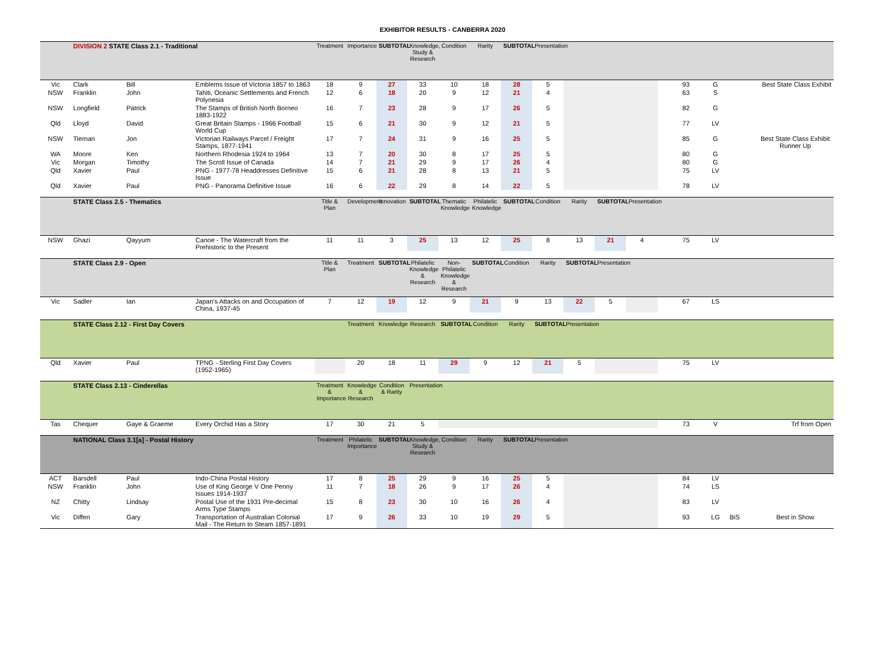EXHIBITOR RESULTS - CANBERRA 2020
| | DIVISION 2 STATE Class 2.1 - Traditional | | | Treatment | Importance | SUBTOTAL | Knowledge, Study & Research | Condition | Rarity | SUBTOTAL | Presentation | | | | | | | | |
| Vic | Clark | Bill | Emblems Issue of Victoria 1857 to 1863 | 18 | 9 | 27 | 33 | 10 | 18 | 28 | 5 | | | | | 93 | G | | Best State Class Exhibit |
| NSW | Franklin | John | Tahiti, Oceanic Settlements and French Polynesia | 12 | 6 | 18 | 20 | 9 | 12 | 21 | 4 | | | | | 63 | S | | |
| NSW | Longfield | Patrick | The Stamps of British North Borneo 1883-1922 | 16 | 7 | 23 | 28 | 9 | 17 | 26 | 5 | | | | | 82 | G | | |
| Qld | Lloyd | David | Great Britain Stamps - 1966 Football World Cup | 15 | 6 | 21 | 30 | 9 | 12 | 21 | 5 | | | | | 77 | LV | | |
| NSW | Tiernan | Jon | Victorian Railways Parcel / Freight Stamps, 1877-1941 | 17 | 7 | 24 | 31 | 9 | 16 | 25 | 5 | | | | | 85 | G | | Best State Class Exhibit Runner Up |
| WA | Moore | Ken | Northern Rhodesia 1924 to 1964 | 13 | 7 | 20 | 30 | 8 | 17 | 25 | 5 | | | | | 80 | G | | |
| Vic | Morgan | Timothy | The Scroll Issue of Canada | 14 | 7 | 21 | 29 | 9 | 17 | 26 | 4 | | | | | 80 | G | | |
| Qld | Xavier | Paul | PNG - 1977-78 Headdresses Definitive Issue | 15 | 6 | 21 | 28 | 8 | 13 | 21 | 5 | | | | | 75 | LV | | |
| Qld | Xavier | Paul | PNG - Panorama Definitive Issue | 16 | 6 | 22 | 29 | 8 | 14 | 22 | 5 | | | | | 78 | LV | | |
| | STATE Class 2.5 - Thematics | | | Title & Plan | Development | Innovation | SUBTOTAL | Thematic Knowledge | Philatelic Knowledge | SUBTOTAL | Condition | Rarity | SUBTOTAL | Presentation | | | | | |
| NSW | Ghazi | Qayyum | Canoe - The Watercraft from the Prehistoric to the Present | 11 | 11 | 3 | 25 | 13 | 12 | 25 | 8 | 13 | 21 | 4 | | 75 | LV | | |
| | STATE Class 2.9 - Open | | | Title & Plan | Treatment | SUBTOTAL | Philatelic Knowledge & Research | Non-Philatelic Knowledge & Research | SUBTOTAL | Condition | Rarity | SUBTOTAL | Presentation | | | | | | |
| Vic | Sadler | Ian | Japan's Attacks on and Occupation of China, 1937-45 | 7 | 12 | 19 | 12 | 9 | 21 | 9 | 13 | 22 | 5 | | | 67 | LS | | |
| | STATE Class 2.12 - First Day Covers | | | | Treatment | Knowledge | Research | SUBTOTAL | Condition | Rarity | SUBTOTAL | Presentation | | | | | | | |
| Qld | Xavier | Paul | TPNG - Sterling First Day Covers (1952-1965) | | 20 | 18 | 11 | 29 | 9 | 12 | 21 | 5 | | | | 75 | LV | | |
| | STATE Class 2.13 - Cinderellas | | | Treatment & Importance | Knowledge & Research | Condition & Rarity | Presentation | | | | | | | | | | | | |
| Tas | Chequer | Gaye & Graeme | Every Orchid Has a Story | 17 | 30 | 21 | 5 | | | | | | | | | 73 | V | | Trf from Open |
| | NATIONAL Class 3.1[a] - Postal History | | | Treatment | Philatelic Importance | SUBTOTAL | Knowledge, Study & Research | Condition | Rarity | SUBTOTAL | Presentation | | | | | | | | |
| ACT | Barsdell | Paul | Indo-China Postal History | 17 | 8 | 25 | 29 | 9 | 16 | 25 | 5 | | | | | 84 | LV | | |
| NSW | Franklin | John | Use of King George V One Penny Issues 1914-1937 | 11 | 7 | 18 | 26 | 9 | 17 | 26 | 4 | | | | | 74 | LS | | |
| NZ | Chitty | Lindsay | Postal Use of the 1931 Pre-decimal Arms Type Stamps | 15 | 8 | 23 | 30 | 10 | 16 | 26 | 4 | | | | | 83 | LV | | |
| Vic | Diffen | Gary | Transportation of Australian Colonial Mail - The Return to Steam 1857-1891 | 17 | 9 | 26 | 33 | 10 | 19 | 29 | 5 | | | | | 93 | LG | BiS | Best in Show |